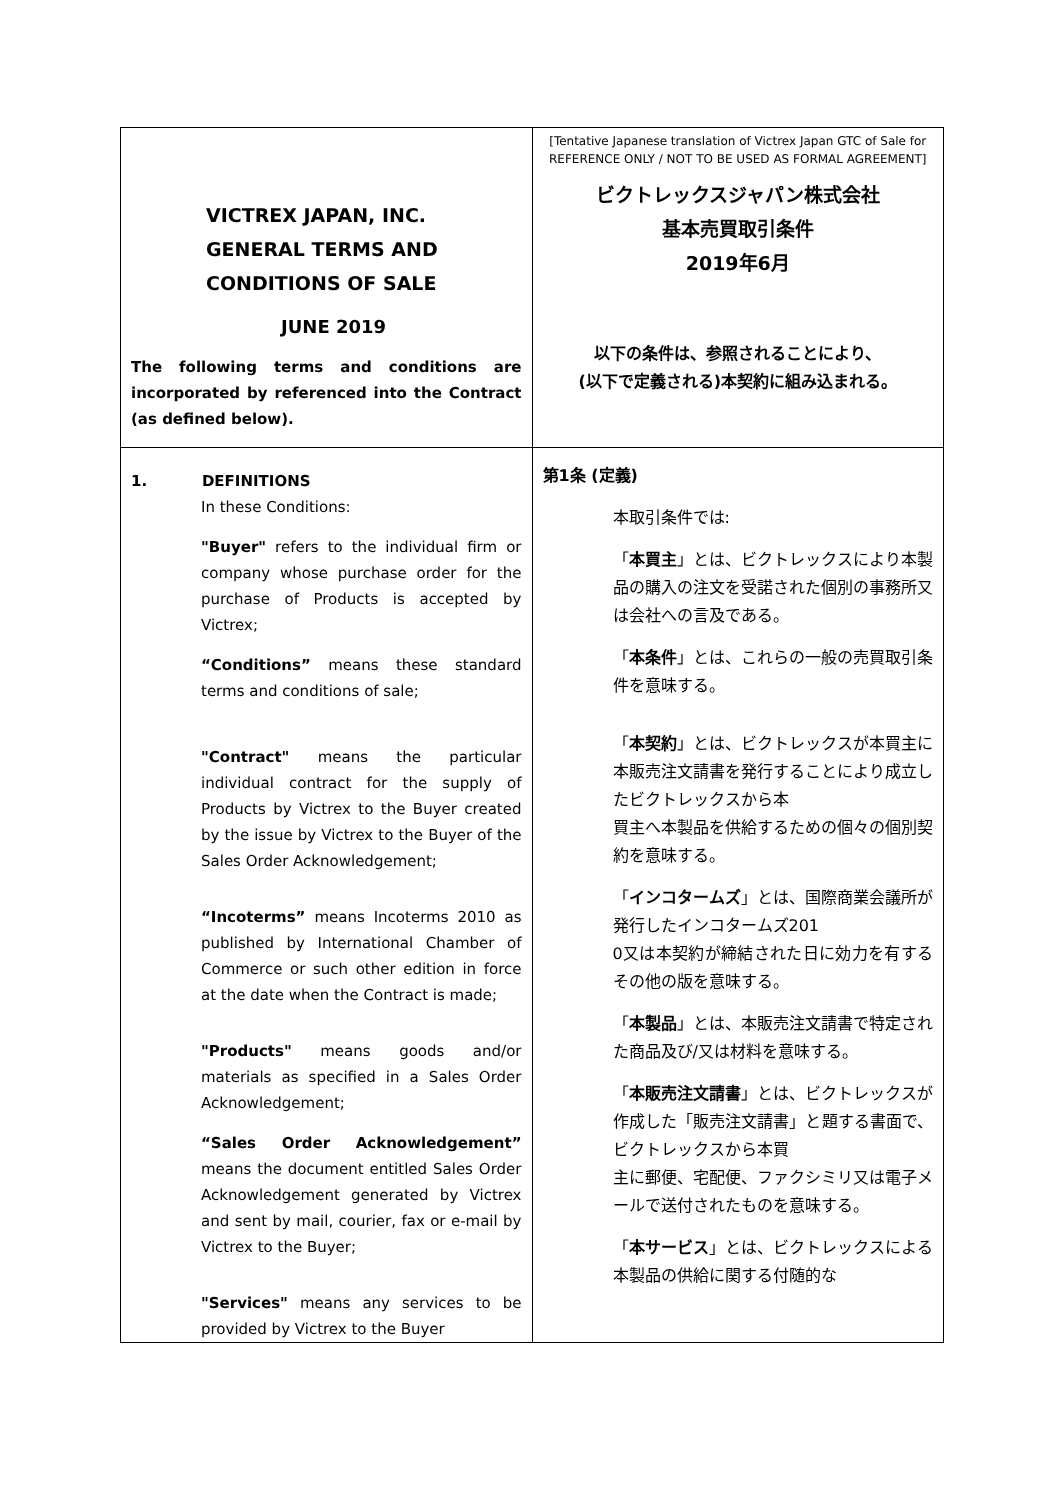| VICTREX JAPAN, INC. GENERAL TERMS AND CONDITIONS OF SALE JUNE 2019 The following terms and conditions are incorporated by referenced into the Contract (as defined below). | [Tentative Japanese translation of Victrex Japan GTC of Sale for REFERENCE ONLY / NOT TO BE USED AS FORMAL AGREEMENT] ビクトレックスジャパン株式会社 基本売買取引条件 2019年6月 以下の条件は、参照されることにより、 (以下で定義される)本契約に組み込まれる。 |
| 1. DEFINITIONS In these Conditions: "Buyer" refers to the individual firm or company whose purchase order for the purchase of Products is accepted by Victrex; “Conditions” means these standard terms and conditions of sale; "Contract" means the particular individual contract for the supply of Products by Victrex to the Buyer created by the issue by Victrex to the Buyer of the Sales Order Acknowledgement; “Incoterms” means Incoterms 2010 as published by International Chamber of Commerce or such other edition in force at the date when the Contract is made; "Products" means goods and/or materials as specified in a Sales Order Acknowledgement; “Sales Order Acknowledgement” means the document entitled Sales Order Acknowledgement generated by Victrex and sent by mail, courier, fax or e-mail by Victrex to the Buyer; "Services" means any services to be provided by Victrex to the Buyer | 第1条 (定義) 本取引条件では: 「 本買主 」とは、ビクトレックスにより本製品の購入の注文を受諾された個別の事務所又は会社への言及である。 「 本条件 」とは、これらの一般の売買取引条件を意味する。 「 本契約 」とは、ビクトレックスが本買主に本販売注文請書を発行することにより成立したビクトレックスから本 買主へ本製品を供給するための個々の個別契約を意味する。 「 インコタームズ 」とは、国際商業会議所が発行したインコタームズ201 0又は本契約が締結された日に効力を有するその他の版を意味する。 「 本製品 」とは、本販売注文請書で特定された商品及び/又は材料を意味する。 「 本販売注文請書 」とは、ビクトレックスが作成した「販売注文請書」と題する書面で、ビクトレックスから本買 主に郵便、宅配便、ファクシミリ又は電子メールで送付されたものを意味する。 「 本サービス 」とは、ビクトレックスによる本製品の供給に関する付随的な |